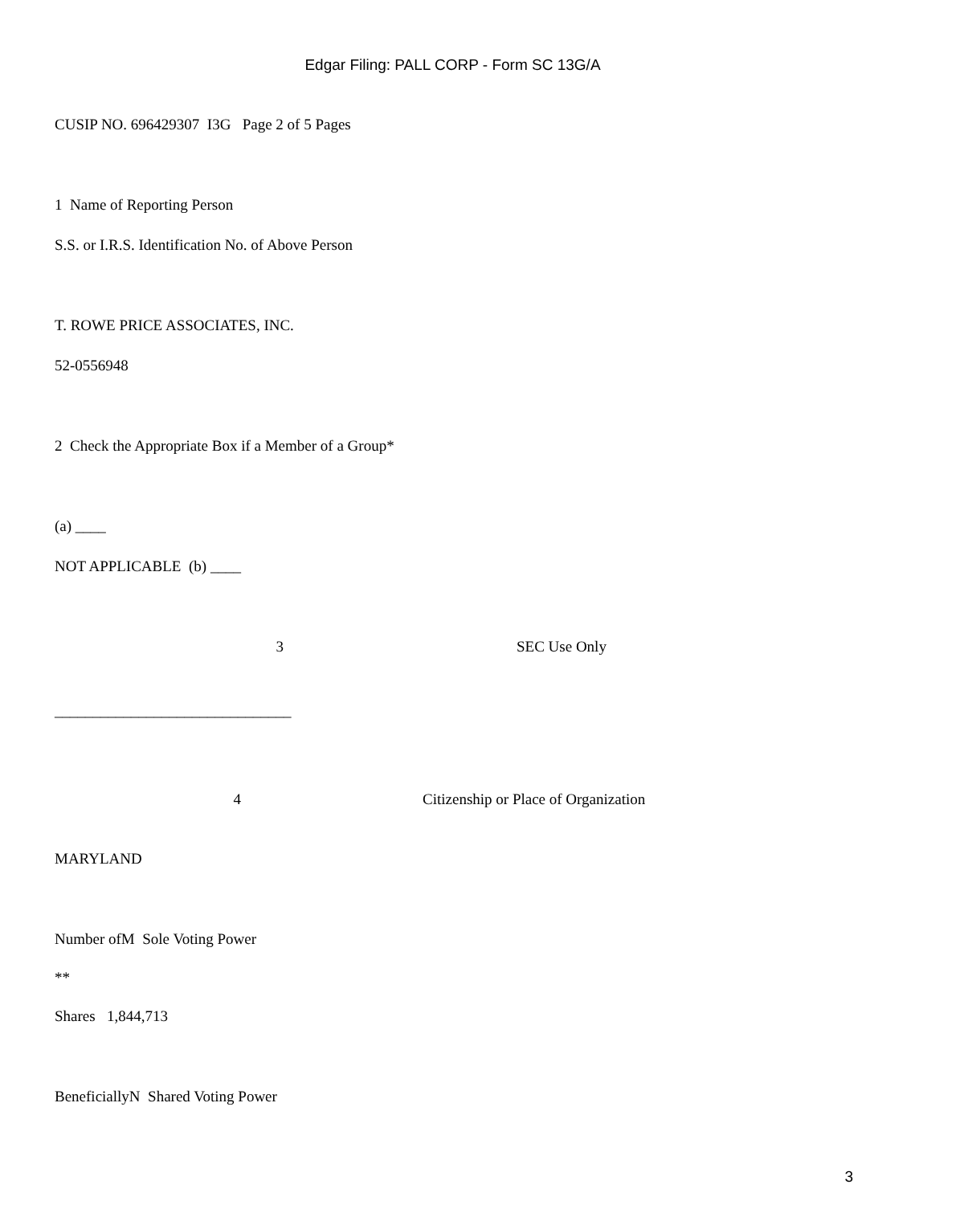Edgar Filing: PALL CORP - Form SC 13G/A
CUSIP NO. 696429307 I3G Page 2 of 5 Pages
1 Name of Reporting Person
S.S. or I.R.S. Identification No. of Above Person
T. ROWE PRICE ASSOCIATES, INC.
52-0556948
2 Check the Appropriate Box if a Member of a Group*
(a) ____
NOT APPLICABLE (b) ____
3 SEC Use Only
_______________________________
4 Citizenship or Place of Organization
MARYLAND
Number ofM Sole Voting Power
**
Shares 1,844,713
BeneficiallyN Shared Voting Power
3